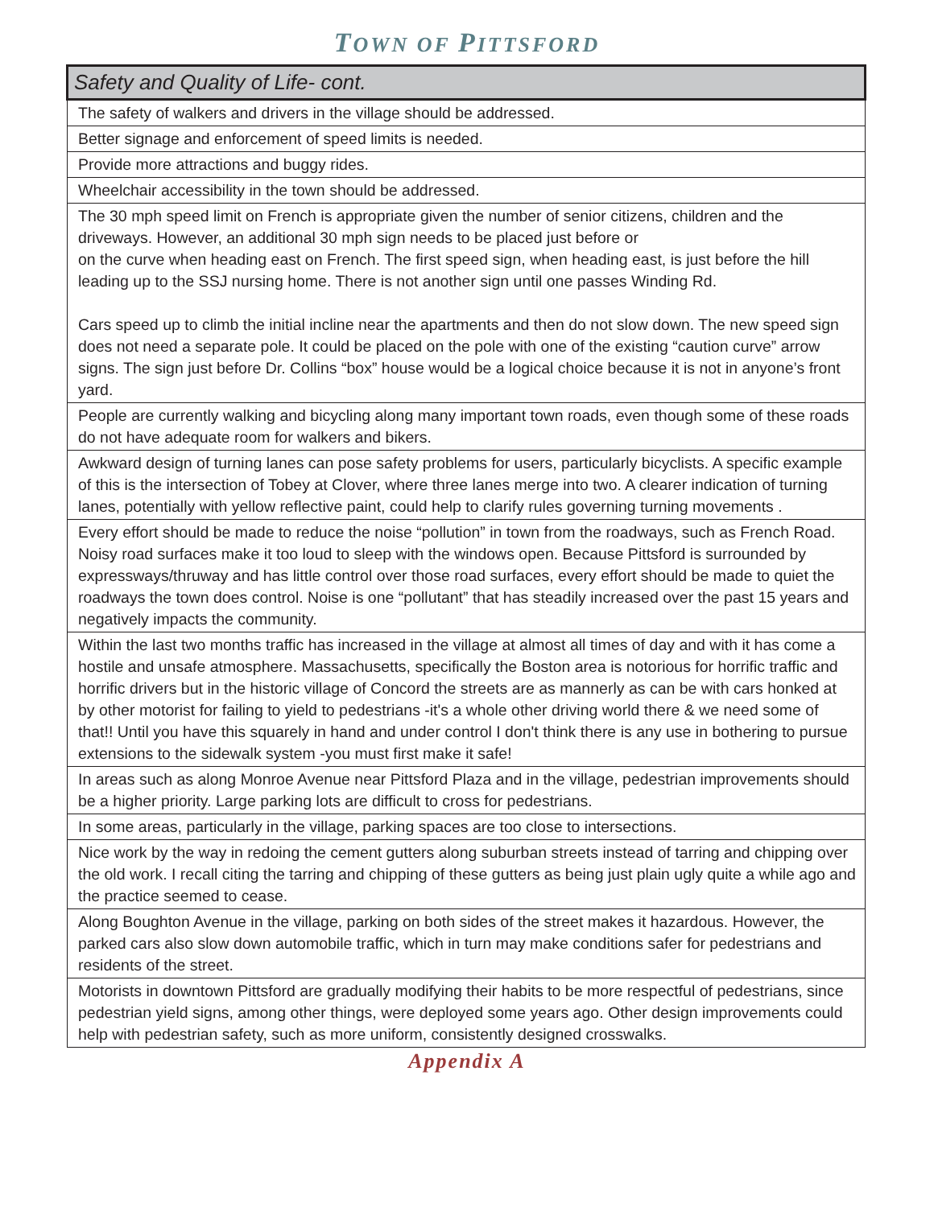TOWN OF PITTSFORD
| Safety and Quality of Life- cont. |
| --- |
| The safety of walkers and drivers in the village should be addressed. |
| Better signage and enforcement of speed limits is needed. |
| Provide more attractions and buggy rides. |
| Wheelchair accessibility in the town should be addressed. |
| The 30 mph speed limit on French is appropriate given the number of senior citizens, children and the driveways. However, an additional 30 mph sign needs to be placed just before or on the curve when heading east on French. The first speed sign, when heading east, is just before the hill leading up to the SSJ nursing home. There is not another sign until one passes Winding Rd. Cars speed up to climb the initial incline near the apartments and then do not slow down. The new speed sign does not need a separate pole. It could be placed on the pole with one of the existing “caution curve” arrow signs. The sign just before Dr. Collins “box” house would be a logical choice because it is not in anyone’s front yard. |
| People are currently walking and bicycling along many important town roads, even though some of these roads do not have adequate room for walkers and bikers. |
| Awkward design of turning lanes can pose safety problems for users, particularly bicyclists. A specific example of this is the intersection of Tobey at Clover, where three lanes merge into two. A clearer indication of turning lanes, potentially with yellow reflective paint, could help to clarify rules governing turning movements . |
| Every effort should be made to reduce the noise “pollution” in town from the roadways, such as French Road. Noisy road surfaces make it too loud to sleep with the windows open. Because Pittsford is surrounded by expressways/thruway and has little control over those road surfaces, every effort should be made to quiet the roadways the town does control. Noise is one “pollutant” that has steadily increased over the past 15 years and negatively impacts the community. |
| Within the last two months traffic has increased in the village at almost all times of day and with it has come a hostile and unsafe atmosphere. Massachusetts, specifically the Boston area is notorious for horrific traffic and horrific drivers but in the historic village of Concord the streets are as mannerly as can be with cars honked at by other motorist for failing to yield to pedestrians -it's a whole other driving world there & we need some of that!! Until you have this squarely in hand and under control I don't think there is any use in bothering to pursue extensions to the sidewalk system -you must first make it safe! |
| In areas such as along Monroe Avenue near Pittsford Plaza and in the village, pedestrian improvements should be a higher priority. Large parking lots are difficult to cross for pedestrians. |
| In some areas, particularly in the village, parking spaces are too close to intersections. |
| Nice work by the way in redoing the cement gutters along suburban streets instead of tarring and chipping over the old work. I recall citing the tarring and chipping of these gutters as being just plain ugly quite a while ago and the practice seemed to cease. |
| Along Boughton Avenue in the village, parking on both sides of the street makes it hazardous. However, the parked cars also slow down automobile traffic, which in turn may make conditions safer for pedestrians and residents of the street. |
| Motorists in downtown Pittsford are gradually modifying their habits to be more respectful of pedestrians, since pedestrian yield signs, among other things, were deployed some years ago. Other design improvements could help with pedestrian safety, such as more uniform, consistently designed crosswalks. |
Appendix A